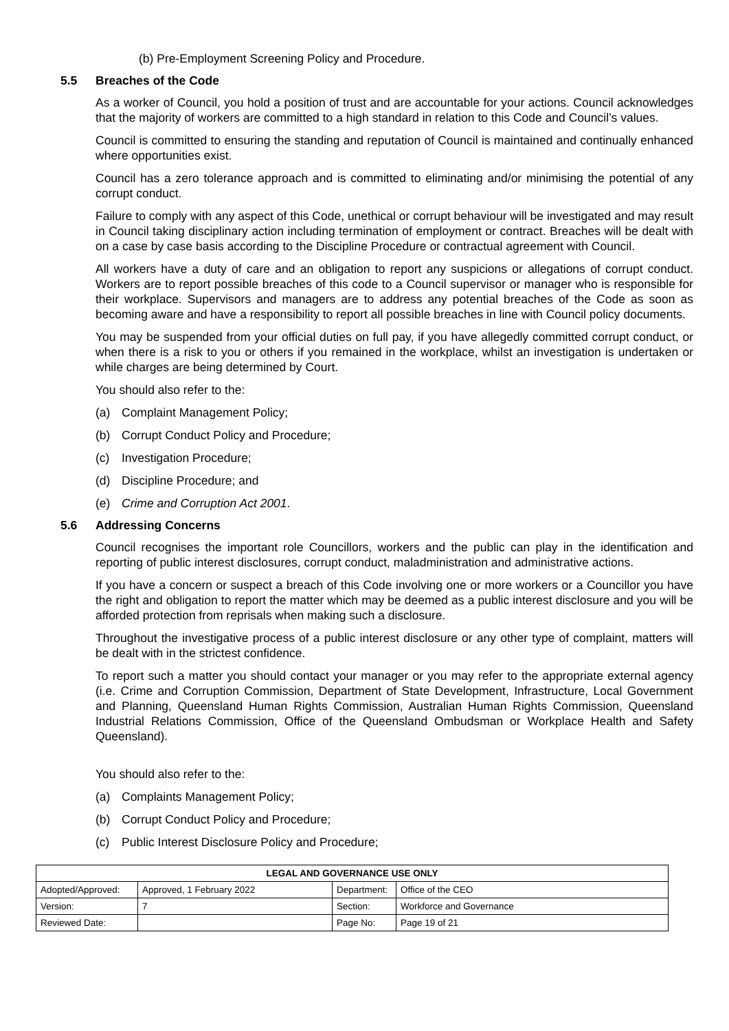(b) Pre-Employment Screening Policy and Procedure.
5.5 Breaches of the Code
As a worker of Council, you hold a position of trust and are accountable for your actions. Council acknowledges that the majority of workers are committed to a high standard in relation to this Code and Council’s values.
Council is committed to ensuring the standing and reputation of Council is maintained and continually enhanced where opportunities exist.
Council has a zero tolerance approach and is committed to eliminating and/or minimising the potential of any corrupt conduct.
Failure to comply with any aspect of this Code, unethical or corrupt behaviour will be investigated and may result in Council taking disciplinary action including termination of employment or contract. Breaches will be dealt with on a case by case basis according to the Discipline Procedure or contractual agreement with Council.
All workers have a duty of care and an obligation to report any suspicions or allegations of corrupt conduct. Workers are to report possible breaches of this code to a Council supervisor or manager who is responsible for their workplace. Supervisors and managers are to address any potential breaches of the Code as soon as becoming aware and have a responsibility to report all possible breaches in line with Council policy documents.
You may be suspended from your official duties on full pay, if you have allegedly committed corrupt conduct, or when there is a risk to you or others if you remained in the workplace, whilst an investigation is undertaken or while charges are being determined by Court.
You should also refer to the:
(a) Complaint Management Policy;
(b) Corrupt Conduct Policy and Procedure;
(c) Investigation Procedure;
(d) Discipline Procedure; and
(e) Crime and Corruption Act 2001.
5.6 Addressing Concerns
Council recognises the important role Councillors, workers and the public can play in the identification and reporting of public interest disclosures, corrupt conduct, maladministration and administrative actions.
If you have a concern or suspect a breach of this Code involving one or more workers or a Councillor you have the right and obligation to report the matter which may be deemed as a public interest disclosure and you will be afforded protection from reprisals when making such a disclosure.
Throughout the investigative process of a public interest disclosure or any other type of complaint, matters will be dealt with in the strictest confidence.
To report such a matter you should contact your manager or you may refer to the appropriate external agency (i.e. Crime and Corruption Commission, Department of State Development, Infrastructure, Local Government and Planning, Queensland Human Rights Commission, Australian Human Rights Commission, Queensland Industrial Relations Commission, Office of the Queensland Ombudsman or Workplace Health and Safety Queensland).
You should also refer to the:
(a) Complaints Management Policy;
(b) Corrupt Conduct Policy and Procedure;
(c) Public Interest Disclosure Policy and Procedure;
| LEGAL AND GOVERNANCE USE ONLY | | | |
| --- | --- | --- | --- |
| Adopted/Approved: | Approved, 1 February 2022 | Department: | Office of the CEO |
| Version: | 7 | Section: | Workforce and Governance |
| Reviewed Date: | | Page No: | Page 19 of 21 |